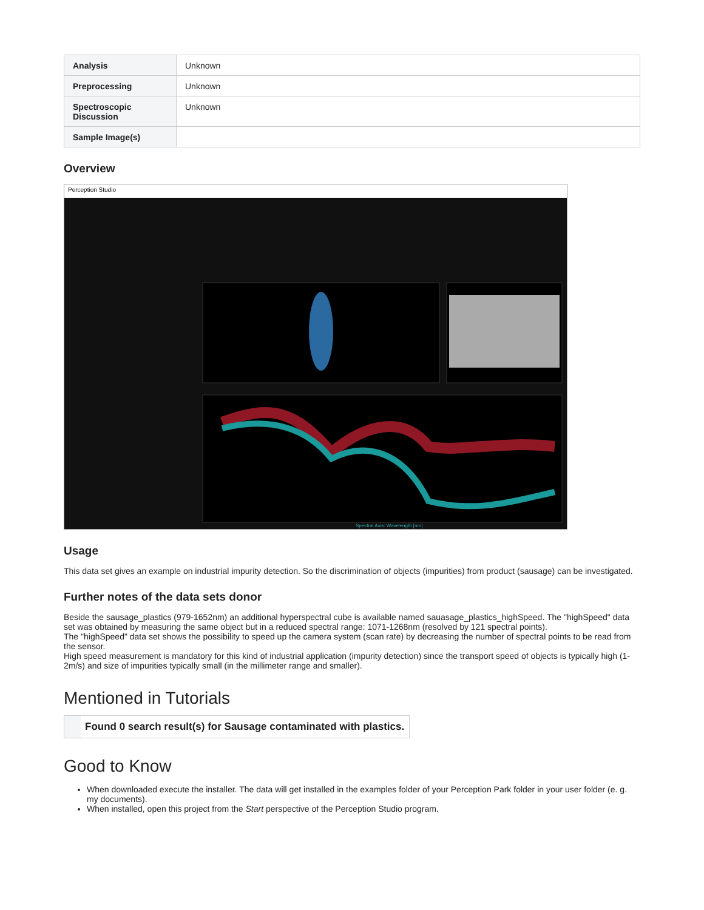| Analysis | Unknown |
| Preprocessing | Unknown |
| Spectroscopic Discussion | Unknown |
| Sample Image(s) | |
Overview
Perception Studio
Spectral Axis: Wavelength [nm]
Usage
This data set gives an example on industrial impurity detection. So the discrimination of objects (impurities) from product (sausage) can be investigated.
Further notes of the data sets donor
Beside the sausage_plastics (979-1652nm) an additional hyperspectral cube is available named sauasage_plastics_highSpeed. The "highSpeed" data set was obtained by measuring the same object but in a reduced spectral range: 1071-1268nm (resolved by 121 spectral points).
The "highSpeed" data set shows the possibility to speed up the camera system (scan rate) by decreasing the number of spectral points to be read from the sensor.
High speed measurement is mandatory for this kind of industrial application (impurity detection) since the transport speed of objects is typically high (1-2m/s) and size of impurities typically small (in the millimeter range and smaller).
Mentioned in Tutorials
Found 0 search result(s) for Sausage contaminated with plastics.
Good to Know
When downloaded execute the installer. The data will get installed in the examples folder of your Perception Park folder in your user folder (e. g. my documents).
When installed, open this project from the Start perspective of the Perception Studio program.